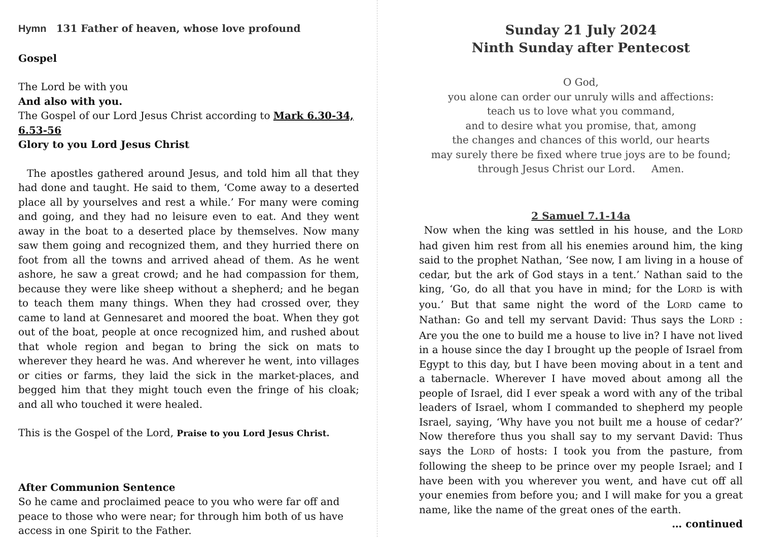Hymn 131 Father of heaven, whose love profound
Gospel
The Lord be with you
And also with you.
The Gospel of our Lord Jesus Christ according to Mark 6.30-34, 6.53-56
Glory to you Lord Jesus Christ
The apostles gathered around Jesus, and told him all that they had done and taught. He said to them, ‘Come away to a deserted place all by yourselves and rest a while.’ For many were coming and going, and they had no leisure even to eat. And they went away in the boat to a deserted place by themselves. Now many saw them going and recognized them, and they hurried there on foot from all the towns and arrived ahead of them. As he went ashore, he saw a great crowd; and he had compassion for them, because they were like sheep without a shepherd; and he began to teach them many things. When they had crossed over, they came to land at Gennesaret and moored the boat. When they got out of the boat, people at once recognized him, and rushed about that whole region and began to bring the sick on mats to wherever they heard he was. And wherever he went, into villages or cities or farms, they laid the sick in the market-places, and begged him that they might touch even the fringe of his cloak; and all who touched it were healed.
This is the Gospel of the Lord, Praise to you Lord Jesus Christ.
After Communion Sentence
So he came and proclaimed peace to you who were far off and peace to those who were near; for through him both of us have access in one Spirit to the Father.
Sunday 21 July 2024
Ninth Sunday after Pentecost
O God,
you alone can order our unruly wills and affections:
teach us to love what you command,
and to desire what you promise, that, among
the changes and chances of this world, our hearts
may surely there be fixed where true joys are to be found;
through Jesus Christ our Lord. Amen.
2 Samuel 7.1-14a
Now when the king was settled in his house, and the LORD had given him rest from all his enemies around him, the king said to the prophet Nathan, ‘See now, I am living in a house of cedar, but the ark of God stays in a tent.’ Nathan said to the king, ‘Go, do all that you have in mind; for the LORD is with you.’ But that same night the word of the LORD came to Nathan: Go and tell my servant David: Thus says the LORD : Are you the one to build me a house to live in? I have not lived in a house since the day I brought up the people of Israel from Egypt to this day, but I have been moving about in a tent and a tabernacle. Wherever I have moved about among all the people of Israel, did I ever speak a word with any of the tribal leaders of Israel, whom I commanded to shepherd my people Israel, saying, ‘Why have you not built me a house of cedar?’ Now therefore thus you shall say to my servant David: Thus says the LORD of hosts: I took you from the pasture, from following the sheep to be prince over my people Israel; and I have been with you wherever you went, and have cut off all your enemies from before you; and I will make for you a great name, like the name of the great ones of the earth.
… continued